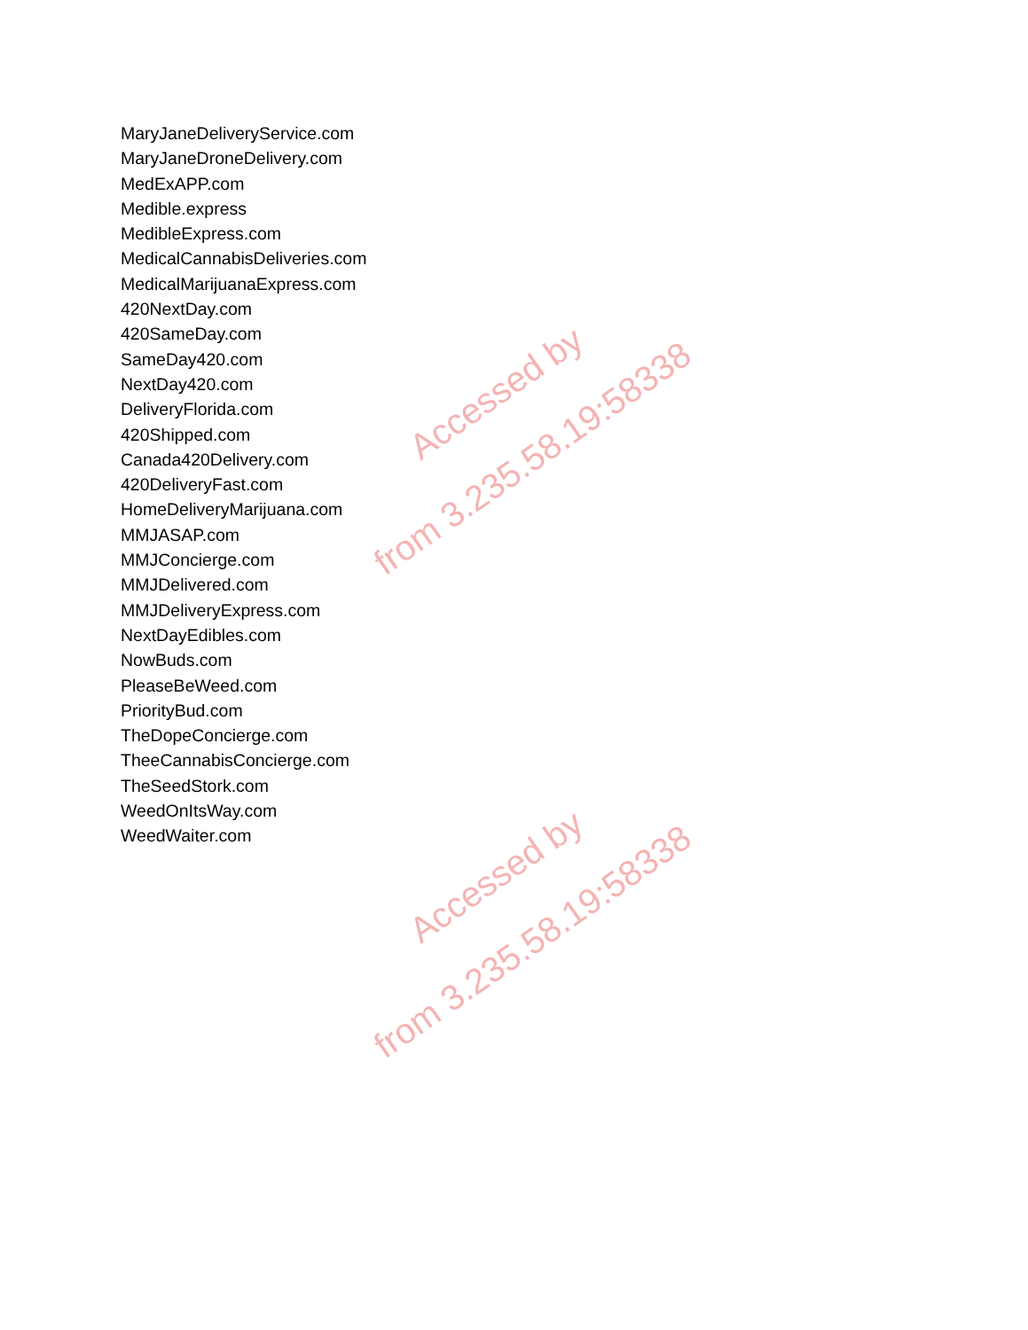MaryJaneDeliveryService.com
MaryJaneDroneDelivery.com
MedExAPP.com
Medible.express
MedibleExpress.com
MedicalCannabisDeliveries.com
MedicalMarijuanaExpress.com
420NextDay.com
420SameDay.com
SameDay420.com
NextDay420.com
DeliveryFlorida.com
420Shipped.com
Canada420Delivery.com
420DeliveryFast.com
HomeDeliveryMarijuana.com
MMJASAP.com
MMJConcierge.com
MMJDelivered.com
MMJDeliveryExpress.com
NextDayEdibles.com
NowBuds.com
PleaseBeWeed.com
PriorityBud.com
TheDopeConcierge.com
TheeCannabisConcierge.com
TheSeedStork.com
WeedOnItsWay.com
WeedWaiter.com
Accessed by
from 3.235.58.19:58338
Accessed by
from 3.235.58.19:58338